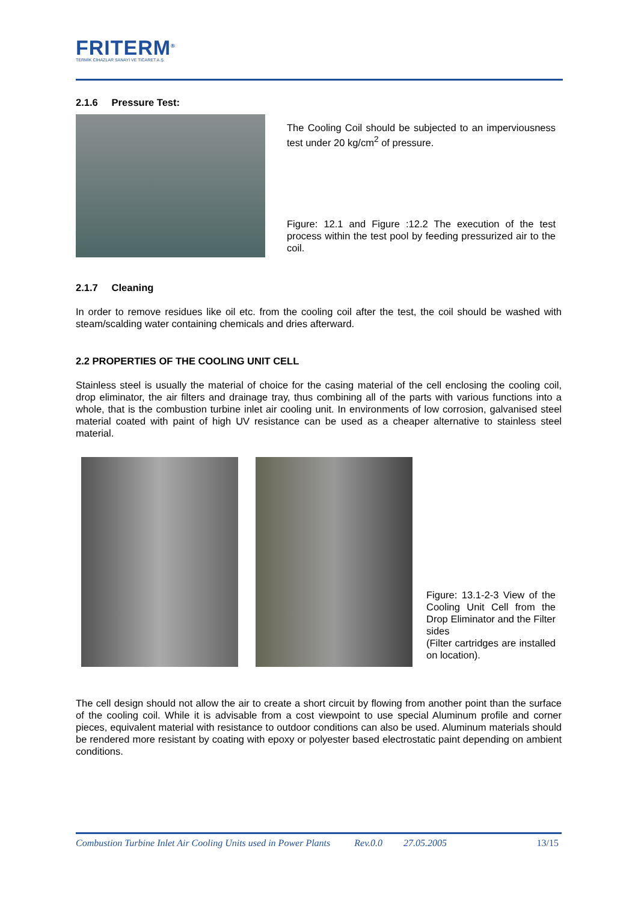FRITERM<sup>®</sup>
TERMİK CİHAZLAR SANAYİ VE TİCARET A.Ş.
2.1.6 Pressure Test:
The Cooling Coil should be subjected to an imperviousness test under 20 kg/cm<sup>2</sup> of pressure.
Figure: 12.1 and Figure :12.2 The execution of the test process within the test pool by feeding pressurized air to the coil.
2.1.7 Cleaning
In order to remove residues like oil etc. from the cooling coil after the test, the coil should be washed with steam/scalding water containing chemicals and dries afterward.
2.2 PROPERTIES OF THE COOLING UNIT CELL
Stainless steel is usually the material of choice for the casing material of the cell enclosing the cooling coil, drop eliminator, the air filters and drainage tray, thus combining all of the parts with various functions into a whole, that is the combustion turbine inlet air cooling unit. In environments of low corrosion, galvanised steel material coated with paint of high UV resistance can be used as a cheaper alternative to stainless steel material.
Figure: 13.1-2-3 View of the Cooling Unit Cell from the Drop Eliminator and the Filter sides
(Filter cartridges are installed on location).
The cell design should not allow the air to create a short circuit by flowing from another point than the surface of the cooling coil. While it is advisable from a cost viewpoint to use special Aluminum profile and corner pieces, equivalent material with resistance to outdoor conditions can also be used. Aluminum materials should be rendered more resistant by coating with epoxy or polyester based electrostatic paint depending on ambient conditions.
Combustion Turbine Inlet Air Cooling Units used in Power Plants Rev.0.0 27.05.2005 13/15